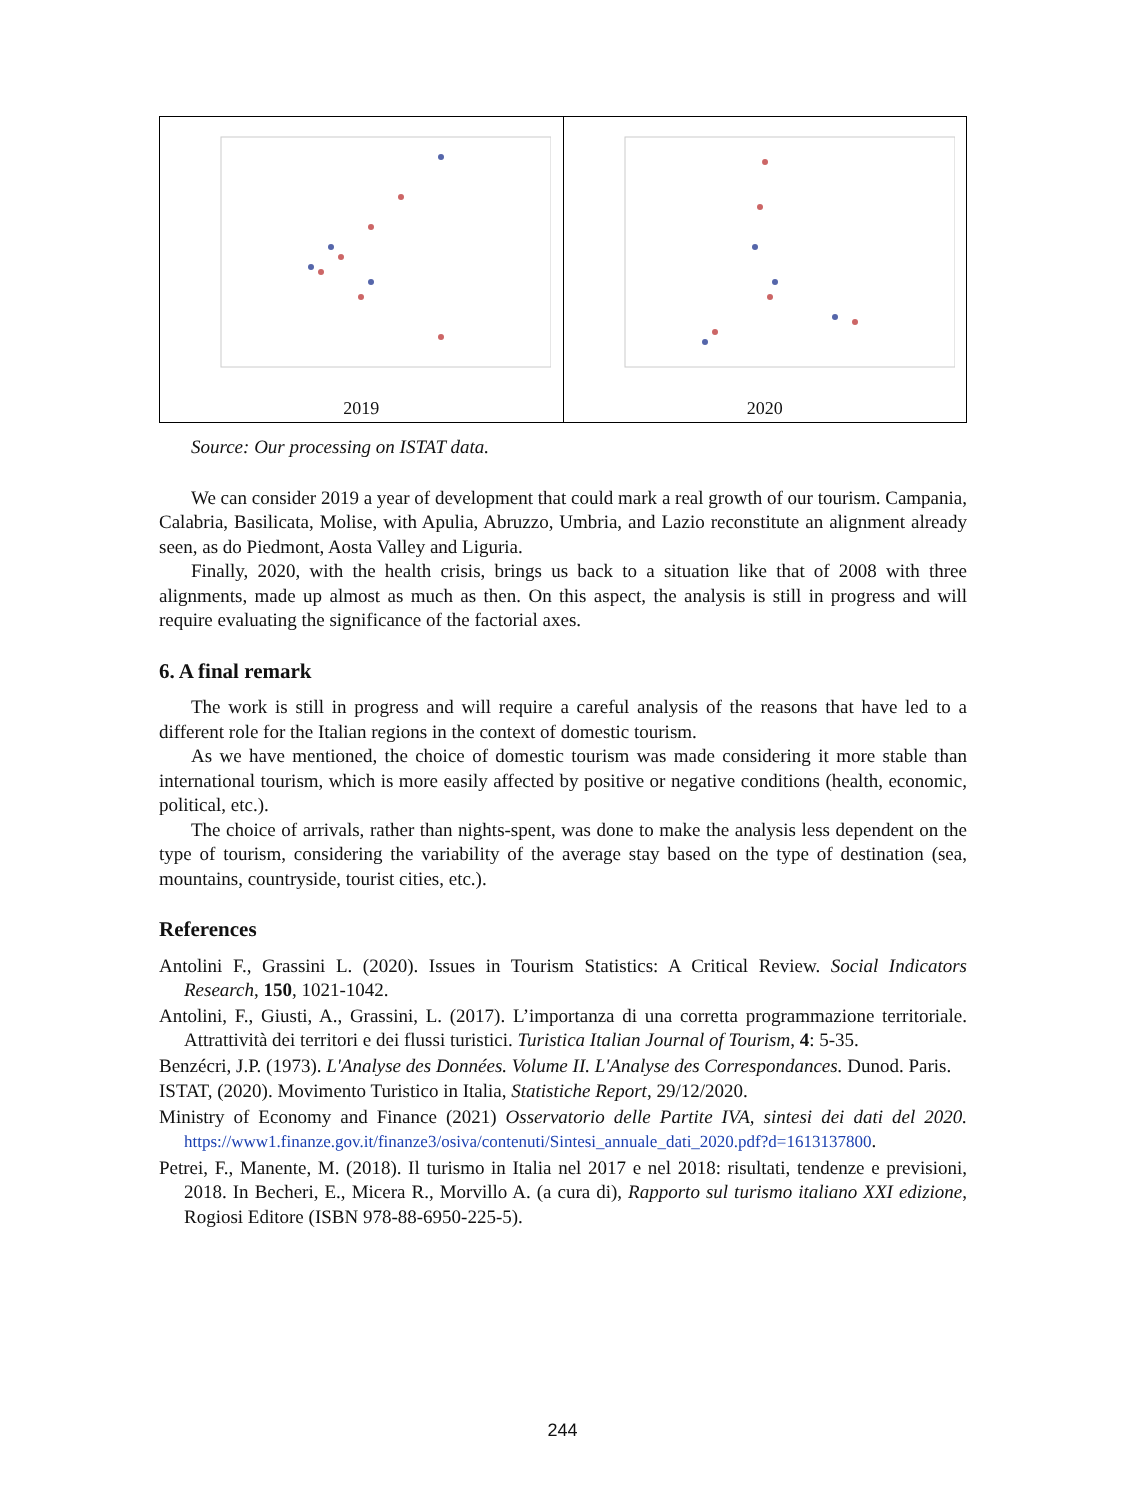2019 2020
Source: Our processing on ISTAT data.
We can consider 2019 a year of development that could mark a real growth of our tourism. Campania, Calabria, Basilicata, Molise, with Apulia, Abruzzo, Umbria, and Lazio reconstitute an alignment already seen, as do Piedmont, Aosta Valley and Liguria.
Finally, 2020, with the health crisis, brings us back to a situation like that of 2008 with three alignments, made up almost as much as then. On this aspect, the analysis is still in progress and will require evaluating the significance of the factorial axes.
6. A final remark
The work is still in progress and will require a careful analysis of the reasons that have led to a different role for the Italian regions in the context of domestic tourism.
As we have mentioned, the choice of domestic tourism was made considering it more stable than international tourism, which is more easily affected by positive or negative conditions (health, economic, political, etc.).
The choice of arrivals, rather than nights-spent, was done to make the analysis less dependent on the type of tourism, considering the variability of the average stay based on the type of destination (sea, mountains, countryside, tourist cities, etc.).
References
Antolini F., Grassini L. (2020). Issues in Tourism Statistics: A Critical Review. Social Indicators Research, 150, 1021-1042.
Antolini, F., Giusti, A., Grassini, L. (2017). L’importanza di una corretta programmazione territoriale. Attrattività dei territori e dei flussi turistici. Turistica Italian Journal of Tourism, 4: 5-35.
Benzécri, J.P. (1973). L'Analyse des Données. Volume II. L'Analyse des Correspondances. Dunod. Paris.
ISTAT, (2020). Movimento Turistico in Italia, Statistiche Report, 29/12/2020.
Ministry of Economy and Finance (2021) Osservatorio delle Partite IVA, sintesi dei dati del 2020. https://www1.finanze.gov.it/finanze3/osiva/contenuti/Sintesi_annuale_dati_2020.pdf?d=1613137800.
Petrei, F., Manente, M. (2018). Il turismo in Italia nel 2017 e nel 2018: risultati, tendenze e previsioni, 2018. In Becheri, E., Micera R., Morvillo A. (a cura di), Rapporto sul turismo italiano XXI edizione, Rogiosi Editore (ISBN 978-88-6950-225-5).
244